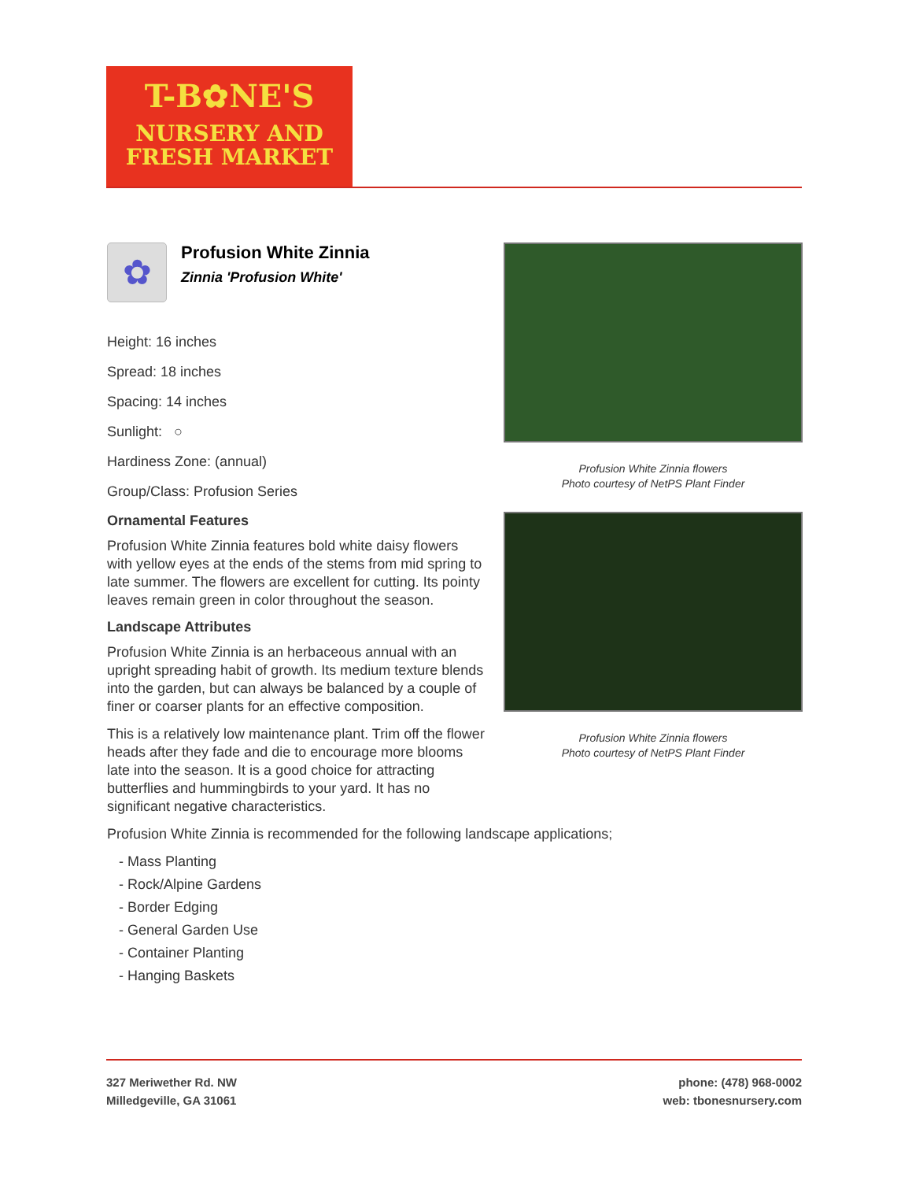T-B✿NE'S
NURSERY AND
FRESH MARKET
✿
Profusion White Zinnia
Zinnia 'Profusion White'
Height: 16 inches
Spread: 18 inches
Spacing: 14 inches
Sunlight: ○
Hardiness Zone: (annual)
Group/Class: Profusion Series
Ornamental Features
Profusion White Zinnia features bold white daisy flowers with yellow eyes at the ends of the stems from mid spring to late summer. The flowers are excellent for cutting. Its pointy leaves remain green in color throughout the season.
Landscape Attributes
Profusion White Zinnia is an herbaceous annual with an upright spreading habit of growth. Its medium texture blends into the garden, but can always be balanced by a couple of finer or coarser plants for an effective composition.
This is a relatively low maintenance plant. Trim off the flower heads after they fade and die to encourage more blooms late into the season. It is a good choice for attracting butterflies and hummingbirds to your yard. It has no significant negative characteristics.
Profusion White Zinnia flowers
Photo courtesy of NetPS Plant Finder
Profusion White Zinnia flowers
Photo courtesy of NetPS Plant Finder
Profusion White Zinnia is recommended for the following landscape applications;
- Mass Planting
- Rock/Alpine Gardens
- Border Edging
- General Garden Use
- Container Planting
- Hanging Baskets
phone: (478) 968-0002
web: tbonesnursery.com
327 Meriwether Rd. NW
Milledgeville, GA 31061